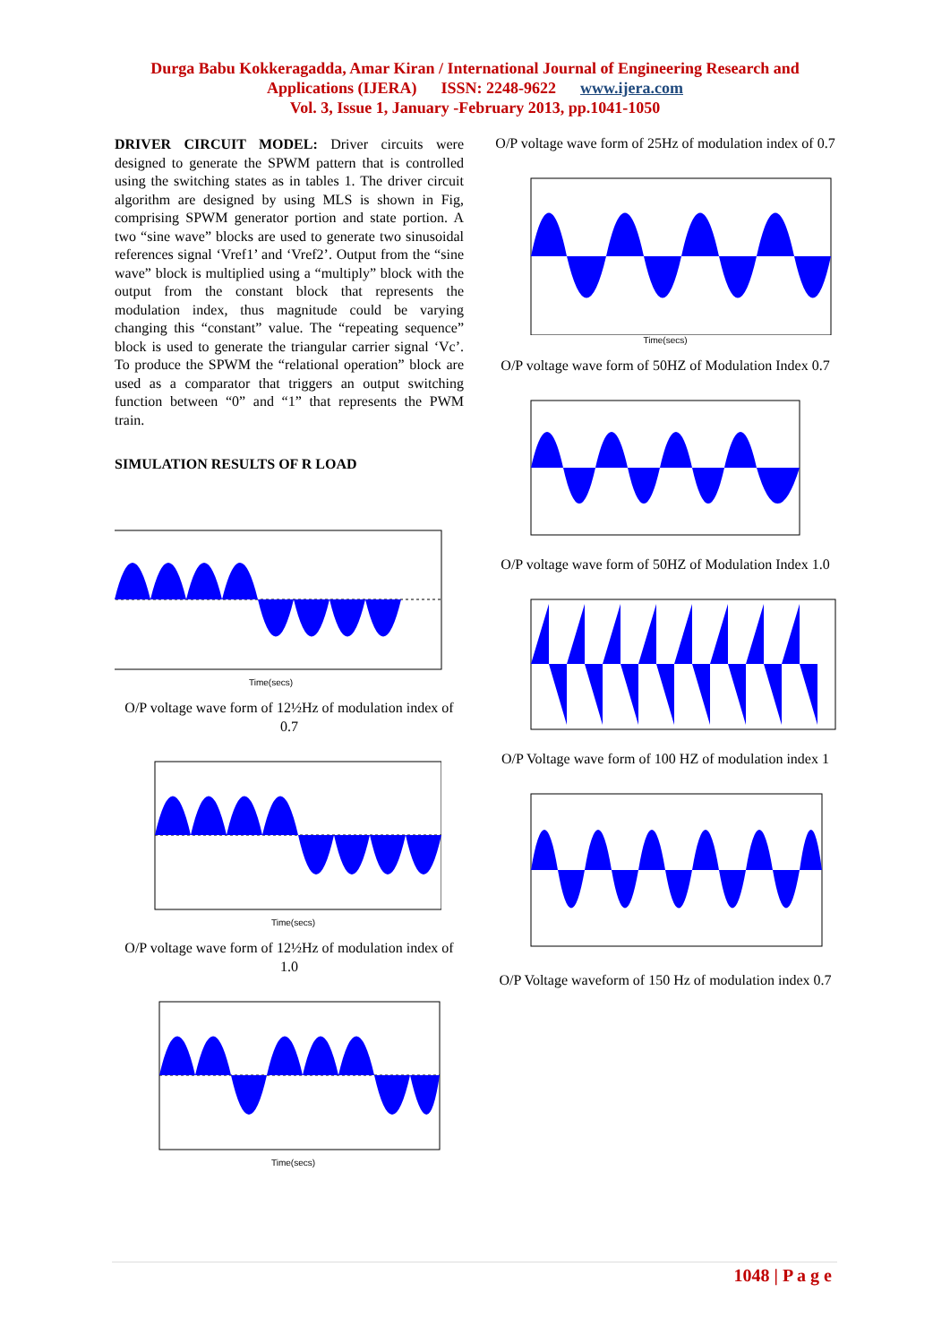Durga Babu Kokkeragadda, Amar Kiran / International Journal of Engineering Research and
Applications (IJERA) ISSN: 2248-9622 www.ijera.com
Vol. 3, Issue 1, January -February 2013, pp.1041-1050
DRIVER CIRCUIT MODEL: Driver circuits were designed to generate the SPWM pattern that is controlled using the switching states as in tables 1. The driver circuit algorithm are designed by using MLS is shown in Fig, comprising SPWM generator portion and state portion. A two “sine wave” blocks are used to generate two sinusoidal references signal ‘Vref1’ and ‘Vref2’. Output from the “sine wave” block is multiplied using a “multiply” block with the output from the constant block that represents the modulation index, thus magnitude could be varying changing this “constant” value. The “repeating sequence” block is used to generate the triangular carrier signal ‘Vc’. To produce the SPWM the “relational operation” block are used as a comparator that triggers an output switching function between “0” and “1” that represents the PWM train.
SIMULATION RESULTS OF R LOAD
Time(secs)
O/P voltage wave form of 12½Hz of modulation index of 0.7
Time(secs)
O/P voltage wave form of 12½Hz of modulation index of 1.0
Time(secs)
O/P voltage wave form of 25Hz of modulation index of 0.7
Time(secs)
O/P voltage wave form of 50HZ of Modulation Index 0.7
O/P voltage wave form of 50HZ of Modulation Index 1.0
O/P Voltage wave form of 100 HZ of modulation index 1
O/P Voltage waveform of 150 Hz of modulation index 0.7
1048 | P a g e